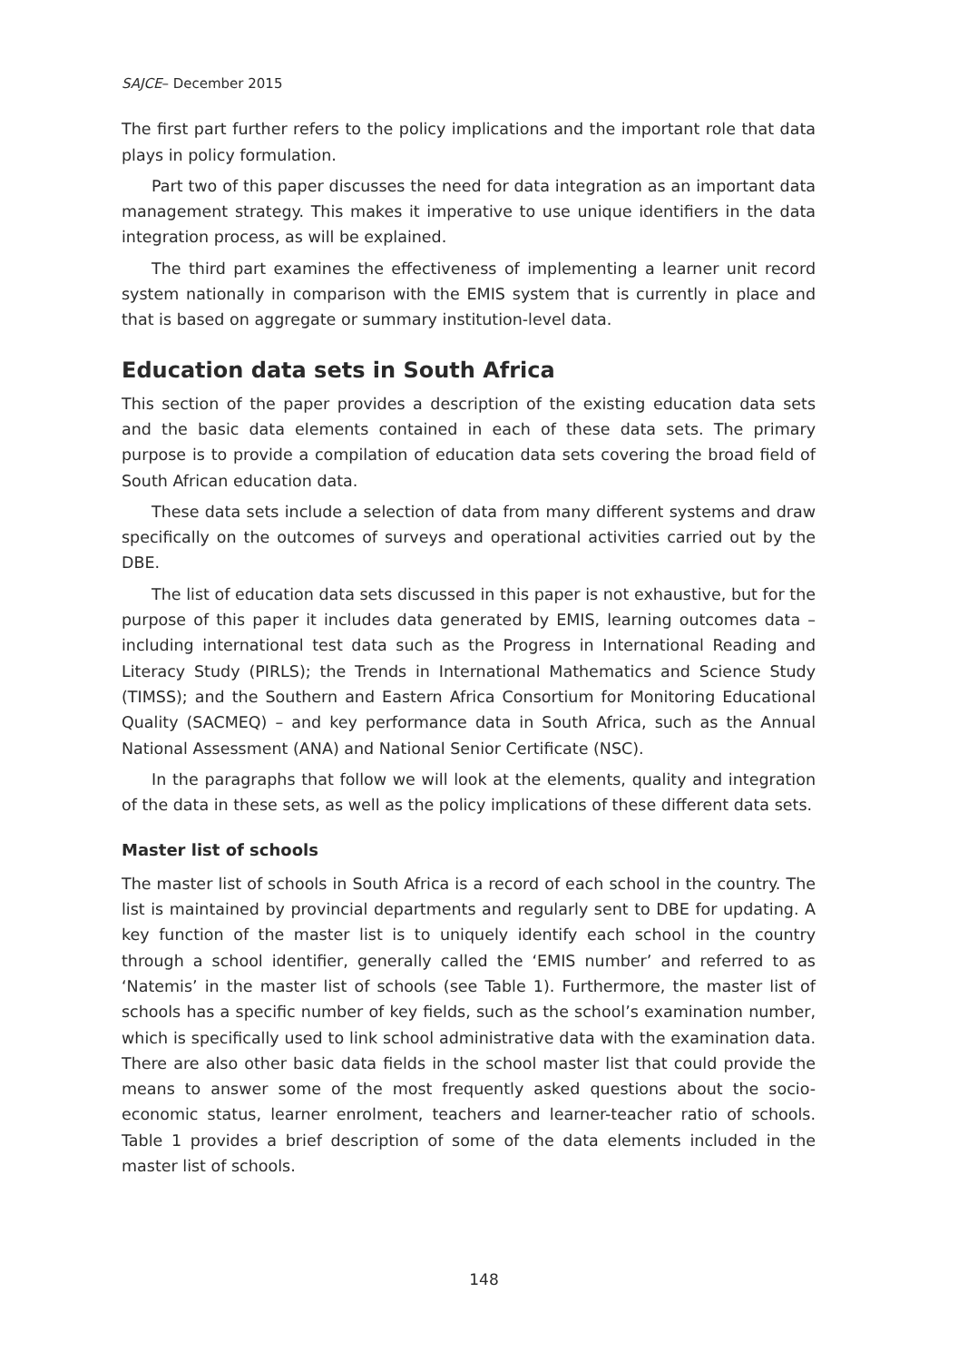SAJCE– December 2015
The first part further refers to the policy implications and the important role that data plays in policy formulation.
Part two of this paper discusses the need for data integration as an important data management strategy. This makes it imperative to use unique identifiers in the data integration process, as will be explained.
The third part examines the effectiveness of implementing a learner unit record system nationally in comparison with the EMIS system that is currently in place and that is based on aggregate or summary institution-level data.
Education data sets in South Africa
This section of the paper provides a description of the existing education data sets and the basic data elements contained in each of these data sets. The primary purpose is to provide a compilation of education data sets covering the broad field of South African education data.
These data sets include a selection of data from many different systems and draw specifically on the outcomes of surveys and operational activities carried out by the DBE.
The list of education data sets discussed in this paper is not exhaustive, but for the purpose of this paper it includes data generated by EMIS, learning outcomes data – including international test data such as the Progress in International Reading and Literacy Study (PIRLS); the Trends in International Mathematics and Science Study (TIMSS); and the Southern and Eastern Africa Consortium for Monitoring Educational Quality (SACMEQ) – and key performance data in South Africa, such as the Annual National Assessment (ANA) and National Senior Certificate (NSC).
In the paragraphs that follow we will look at the elements, quality and integration of the data in these sets, as well as the policy implications of these different data sets.
Master list of schools
The master list of schools in South Africa is a record of each school in the country. The list is maintained by provincial departments and regularly sent to DBE for updating. A key function of the master list is to uniquely identify each school in the country through a school identifier, generally called the ‘EMIS number’ and referred to as ‘Natemis’ in the master list of schools (see Table 1). Furthermore, the master list of schools has a specific number of key fields, such as the school’s examination number, which is specifically used to link school administrative data with the examination data. There are also other basic data fields in the school master list that could provide the means to answer some of the most frequently asked questions about the socio-economic status, learner enrolment, teachers and learner-teacher ratio of schools. Table 1 provides a brief description of some of the data elements included in the master list of schools.
148